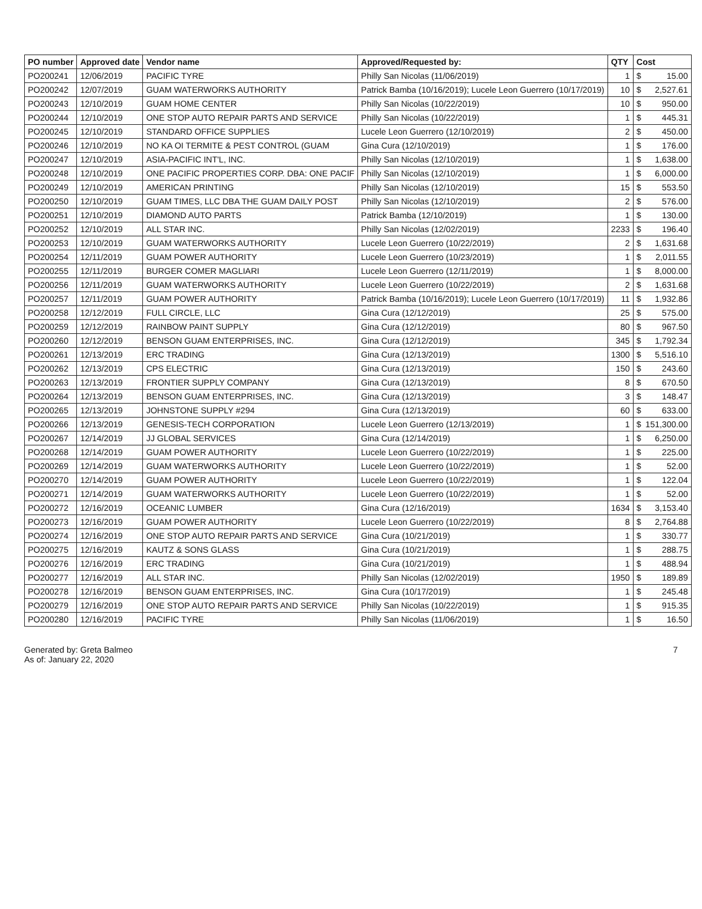| PO number | Approved date | Vendor name | Approved/Requested by: | QTY | Cost | |
| --- | --- | --- | --- | --- | --- | --- |
| PO200241 | 12/06/2019 | PACIFIC TYRE | Philly San Nicolas (11/06/2019) | 1 | $ | 15.00 |
| PO200242 | 12/07/2019 | GUAM WATERWORKS AUTHORITY | Patrick Bamba (10/16/2019); Lucele Leon Guerrero (10/17/2019) | 10 | $ | 2,527.61 |
| PO200243 | 12/10/2019 | GUAM HOME CENTER | Philly San Nicolas (10/22/2019) | 10 | $ | 950.00 |
| PO200244 | 12/10/2019 | ONE STOP AUTO REPAIR PARTS AND SERVICE | Philly San Nicolas (10/22/2019) | 1 | $ | 445.31 |
| PO200245 | 12/10/2019 | STANDARD OFFICE SUPPLIES | Lucele Leon Guerrero (12/10/2019) | 2 | $ | 450.00 |
| PO200246 | 12/10/2019 | NO KA OI TERMITE & PEST CONTROL (GUAM | Gina Cura (12/10/2019) | 1 | $ | 176.00 |
| PO200247 | 12/10/2019 | ASIA-PACIFIC INT'L, INC. | Philly San Nicolas (12/10/2019) | 1 | $ | 1,638.00 |
| PO200248 | 12/10/2019 | ONE PACIFIC PROPERTIES CORP. DBA: ONE PACIF | Philly San Nicolas (12/10/2019) | 1 | $ | 6,000.00 |
| PO200249 | 12/10/2019 | AMERICAN PRINTING | Philly San Nicolas (12/10/2019) | 15 | $ | 553.50 |
| PO200250 | 12/10/2019 | GUAM TIMES, LLC DBA THE GUAM DAILY POST | Philly San Nicolas (12/10/2019) | 2 | $ | 576.00 |
| PO200251 | 12/10/2019 | DIAMOND AUTO PARTS | Patrick Bamba (12/10/2019) | 1 | $ | 130.00 |
| PO200252 | 12/10/2019 | ALL STAR INC. | Philly San Nicolas (12/02/2019) | 2233 | $ | 196.40 |
| PO200253 | 12/10/2019 | GUAM WATERWORKS AUTHORITY | Lucele Leon Guerrero (10/22/2019) | 2 | $ | 1,631.68 |
| PO200254 | 12/11/2019 | GUAM POWER AUTHORITY | Lucele Leon Guerrero (10/23/2019) | 1 | $ | 2,011.55 |
| PO200255 | 12/11/2019 | BURGER COMER MAGLIARI | Lucele Leon Guerrero (12/11/2019) | 1 | $ | 8,000.00 |
| PO200256 | 12/11/2019 | GUAM WATERWORKS AUTHORITY | Lucele Leon Guerrero (10/22/2019) | 2 | $ | 1,631.68 |
| PO200257 | 12/11/2019 | GUAM POWER AUTHORITY | Patrick Bamba (10/16/2019); Lucele Leon Guerrero (10/17/2019) | 11 | $ | 1,932.86 |
| PO200258 | 12/12/2019 | FULL CIRCLE, LLC | Gina Cura (12/12/2019) | 25 | $ | 575.00 |
| PO200259 | 12/12/2019 | RAINBOW PAINT SUPPLY | Gina Cura (12/12/2019) | 80 | $ | 967.50 |
| PO200260 | 12/12/2019 | BENSON GUAM ENTERPRISES, INC. | Gina Cura (12/12/2019) | 345 | $ | 1,792.34 |
| PO200261 | 12/13/2019 | ERC TRADING | Gina Cura (12/13/2019) | 1300 | $ | 5,516.10 |
| PO200262 | 12/13/2019 | CPS ELECTRIC | Gina Cura (12/13/2019) | 150 | $ | 243.60 |
| PO200263 | 12/13/2019 | FRONTIER SUPPLY COMPANY | Gina Cura (12/13/2019) | 8 | $ | 670.50 |
| PO200264 | 12/13/2019 | BENSON GUAM ENTERPRISES, INC. | Gina Cura (12/13/2019) | 3 | $ | 148.47 |
| PO200265 | 12/13/2019 | JOHNSTONE SUPPLY #294 | Gina Cura (12/13/2019) | 60 | $ | 633.00 |
| PO200266 | 12/13/2019 | GENESIS-TECH CORPORATION | Lucele Leon Guerrero (12/13/2019) | 1 | $ | 151,300.00 |
| PO200267 | 12/14/2019 | JJ GLOBAL SERVICES | Gina Cura (12/14/2019) | 1 | $ | 6,250.00 |
| PO200268 | 12/14/2019 | GUAM POWER AUTHORITY | Lucele Leon Guerrero (10/22/2019) | 1 | $ | 225.00 |
| PO200269 | 12/14/2019 | GUAM WATERWORKS AUTHORITY | Lucele Leon Guerrero (10/22/2019) | 1 | $ | 52.00 |
| PO200270 | 12/14/2019 | GUAM POWER AUTHORITY | Lucele Leon Guerrero (10/22/2019) | 1 | $ | 122.04 |
| PO200271 | 12/14/2019 | GUAM WATERWORKS AUTHORITY | Lucele Leon Guerrero (10/22/2019) | 1 | $ | 52.00 |
| PO200272 | 12/16/2019 | OCEANIC LUMBER | Gina Cura (12/16/2019) | 1634 | $ | 3,153.40 |
| PO200273 | 12/16/2019 | GUAM POWER AUTHORITY | Lucele Leon Guerrero (10/22/2019) | 8 | $ | 2,764.88 |
| PO200274 | 12/16/2019 | ONE STOP AUTO REPAIR PARTS AND SERVICE | Gina Cura (10/21/2019) | 1 | $ | 330.77 |
| PO200275 | 12/16/2019 | KAUTZ & SONS GLASS | Gina Cura (10/21/2019) | 1 | $ | 288.75 |
| PO200276 | 12/16/2019 | ERC TRADING | Gina Cura (10/21/2019) | 1 | $ | 488.94 |
| PO200277 | 12/16/2019 | ALL STAR INC. | Philly San Nicolas (12/02/2019) | 1950 | $ | 189.89 |
| PO200278 | 12/16/2019 | BENSON GUAM ENTERPRISES, INC. | Gina Cura (10/17/2019) | 1 | $ | 245.48 |
| PO200279 | 12/16/2019 | ONE STOP AUTO REPAIR PARTS AND SERVICE | Philly San Nicolas (10/22/2019) | 1 | $ | 915.35 |
| PO200280 | 12/16/2019 | PACIFIC TYRE | Philly San Nicolas (11/06/2019) | 1 | $ | 16.50 |
Generated by: Greta Balmeo
As of: January 22, 2020
7